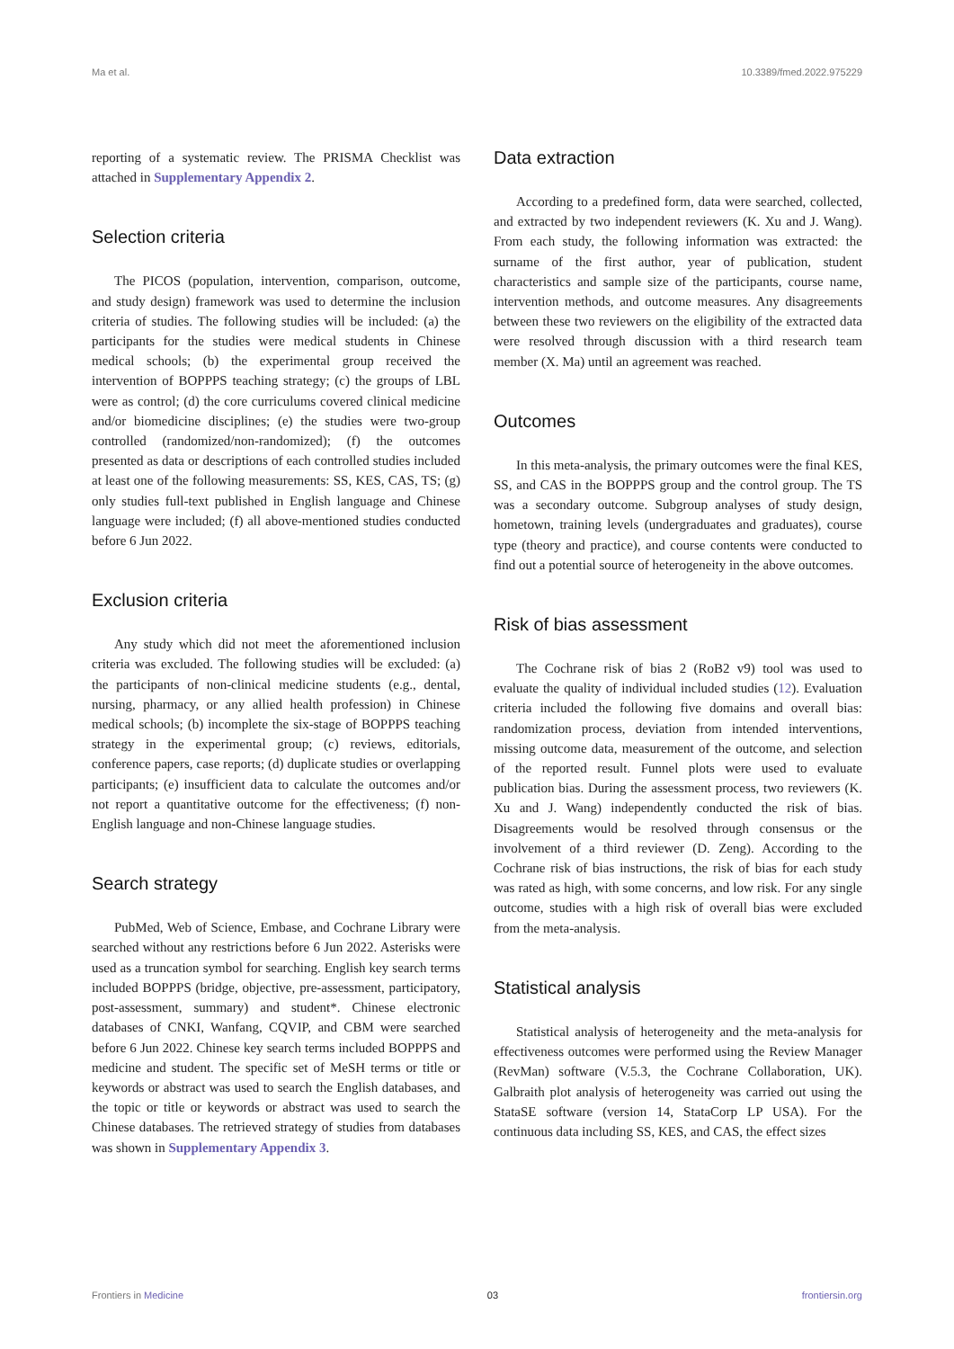Ma et al. 10.3389/fmed.2022.975229
reporting of a systematic review. The PRISMA Checklist was attached in Supplementary Appendix 2.
Selection criteria
The PICOS (population, intervention, comparison, outcome, and study design) framework was used to determine the inclusion criteria of studies. The following studies will be included: (a) the participants for the studies were medical students in Chinese medical schools; (b) the experimental group received the intervention of BOPPPS teaching strategy; (c) the groups of LBL were as control; (d) the core curriculums covered clinical medicine and/or biomedicine disciplines; (e) the studies were two-group controlled (randomized/non-randomized); (f) the outcomes presented as data or descriptions of each controlled studies included at least one of the following measurements: SS, KES, CAS, TS; (g) only studies full-text published in English language and Chinese language were included; (f) all above-mentioned studies conducted before 6 Jun 2022.
Exclusion criteria
Any study which did not meet the aforementioned inclusion criteria was excluded. The following studies will be excluded: (a) the participants of non-clinical medicine students (e.g., dental, nursing, pharmacy, or any allied health profession) in Chinese medical schools; (b) incomplete the six-stage of BOPPPS teaching strategy in the experimental group; (c) reviews, editorials, conference papers, case reports; (d) duplicate studies or overlapping participants; (e) insufficient data to calculate the outcomes and/or not report a quantitative outcome for the effectiveness; (f) non-English language and non-Chinese language studies.
Search strategy
PubMed, Web of Science, Embase, and Cochrane Library were searched without any restrictions before 6 Jun 2022. Asterisks were used as a truncation symbol for searching. English key search terms included BOPPPS (bridge, objective, pre-assessment, participatory, post-assessment, summary) and student*. Chinese electronic databases of CNKI, Wanfang, CQVIP, and CBM were searched before 6 Jun 2022. Chinese key search terms included BOPPPS and medicine and student. The specific set of MeSH terms or title or keywords or abstract was used to search the English databases, and the topic or title or keywords or abstract was used to search the Chinese databases. The retrieved strategy of studies from databases was shown in Supplementary Appendix 3.
Data extraction
According to a predefined form, data were searched, collected, and extracted by two independent reviewers (K. Xu and J. Wang). From each study, the following information was extracted: the surname of the first author, year of publication, student characteristics and sample size of the participants, course name, intervention methods, and outcome measures. Any disagreements between these two reviewers on the eligibility of the extracted data were resolved through discussion with a third research team member (X. Ma) until an agreement was reached.
Outcomes
In this meta-analysis, the primary outcomes were the final KES, SS, and CAS in the BOPPPS group and the control group. The TS was a secondary outcome. Subgroup analyses of study design, hometown, training levels (undergraduates and graduates), course type (theory and practice), and course contents were conducted to find out a potential source of heterogeneity in the above outcomes.
Risk of bias assessment
The Cochrane risk of bias 2 (RoB2 v9) tool was used to evaluate the quality of individual included studies (12). Evaluation criteria included the following five domains and overall bias: randomization process, deviation from intended interventions, missing outcome data, measurement of the outcome, and selection of the reported result. Funnel plots were used to evaluate publication bias. During the assessment process, two reviewers (K. Xu and J. Wang) independently conducted the risk of bias. Disagreements would be resolved through consensus or the involvement of a third reviewer (D. Zeng). According to the Cochrane risk of bias instructions, the risk of bias for each study was rated as high, with some concerns, and low risk. For any single outcome, studies with a high risk of overall bias were excluded from the meta-analysis.
Statistical analysis
Statistical analysis of heterogeneity and the meta-analysis for effectiveness outcomes were performed using the Review Manager (RevMan) software (V.5.3, the Cochrane Collaboration, UK). Galbraith plot analysis of heterogeneity was carried out using the StataSE software (version 14, StataCorp LP USA). For the continuous data including SS, KES, and CAS, the effect sizes
Frontiers in Medicine 03 frontiersin.org